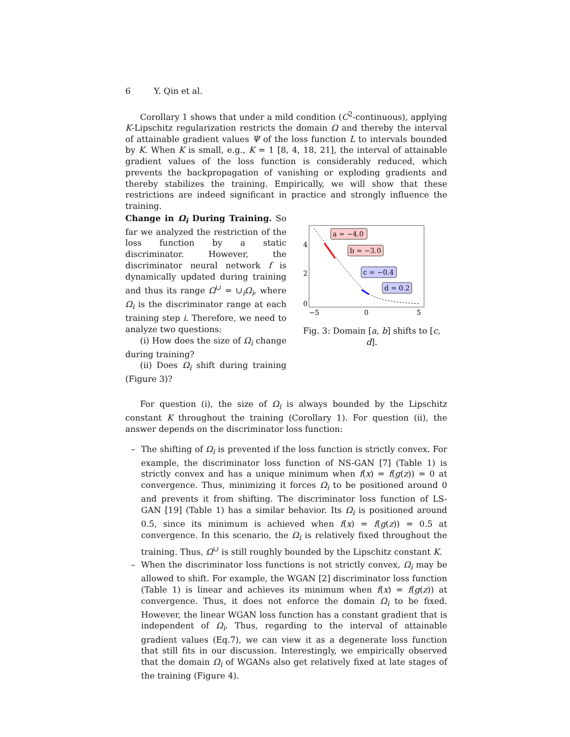6 Y. Qin et al.
Corollary 1 shows that under a mild condition (C<sup>2</sup>-continuous), applying K-Lipschitz regularization restricts the domain Ω and thereby the interval of attainable gradient values Ψ of the loss function L to intervals bounded by K. When K is small, e.g., K = 1 [8, 4, 18, 21], the interval of attainable gradient values of the loss function is considerably reduced, which prevents the backpropagation of vanishing or exploding gradients and thereby stabilizes the training. Empirically, we will show that these restrictions are indeed significant in practice and strongly influence the training.
Change in Ω<sub>i</sub> During Training. So far we analyzed the restriction of the loss function by a static discriminator. However, the discriminator neural network f is dynamically updated during training and thus its range Ω<sup>∪</sup> = ∪<sub>i</sub>Ω<sub>i</sub>, where Ω<sub>i</sub> is the discriminator range at each training step i. Therefore, we need to analyze two questions:
(i) How does the size of Ω<sub>i</sub> change during training?
(ii) Does Ω<sub>i</sub> shift during training (Figure 3)?
a = −4.0
b = −3.0
c = −0.4
d = 0.2
4
2
0
−5
0
5
Fig. 3: Domain [a, b] shifts to [c, d].
For question (i), the size of Ω<sub>i</sub> is always bounded by the Lipschitz constant K throughout the training (Corollary 1). For question (ii), the answer depends on the discriminator loss function:
– The shifting of Ω<sub>i</sub> is prevented if the loss function is strictly convex. For example, the discriminator loss function of NS-GAN [7] (Table 1) is strictly convex and has a unique minimum when f(x) = f(g(z)) = 0 at convergence. Thus, minimizing it forces Ω<sub>i</sub> to be positioned around 0 and prevents it from shifting. The discriminator loss function of LS-GAN [19] (Table 1) has a similar behavior. Its Ω<sub>i</sub> is positioned around 0.5, since its minimum is achieved when f(x) = f(g(z)) = 0.5 at convergence. In this scenario, the Ω<sub>i</sub> is relatively fixed throughout the training. Thus, Ω<sup>∪</sup> is still roughly bounded by the Lipschitz constant K.
– When the discriminator loss functions is not strictly convex, Ω<sub>i</sub> may be allowed to shift. For example, the WGAN [2] discriminator loss function (Table 1) is linear and achieves its minimum when f(x) = f(g(z)) at convergence. Thus, it does not enforce the domain Ω<sub>i</sub> to be fixed. However, the linear WGAN loss function has a constant gradient that is independent of Ω<sub>i</sub>. Thus, regarding to the interval of attainable gradient values (Eq.7), we can view it as a degenerate loss function that still fits in our discussion. Interestingly, we empirically observed that the domain Ω<sub>i</sub> of WGANs also get relatively fixed at late stages of the training (Figure 4).